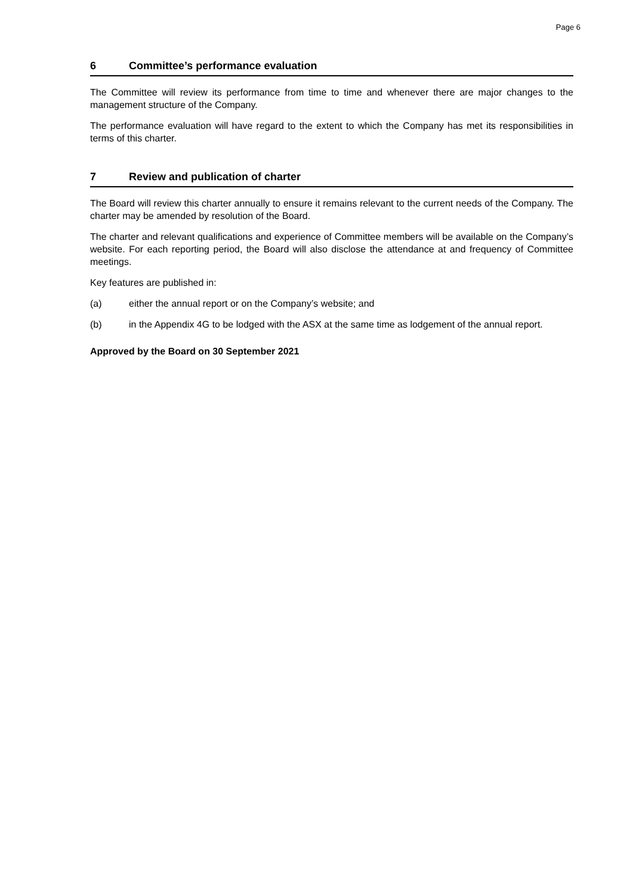Page 6
6 Committee’s performance evaluation
The Committee will review its performance from time to time and whenever there are major changes to the management structure of the Company.
The performance evaluation will have regard to the extent to which the Company has met its responsibilities in terms of this charter.
7 Review and publication of charter
The Board will review this charter annually to ensure it remains relevant to the current needs of the Company. The charter may be amended by resolution of the Board.
The charter and relevant qualifications and experience of Committee members will be available on the Company’s website. For each reporting period, the Board will also disclose the attendance at and frequency of Committee meetings.
Key features are published in:
(a) either the annual report or on the Company’s website; and
(b) in the Appendix 4G to be lodged with the ASX at the same time as lodgement of the annual report.
Approved by the Board on 30 September 2021